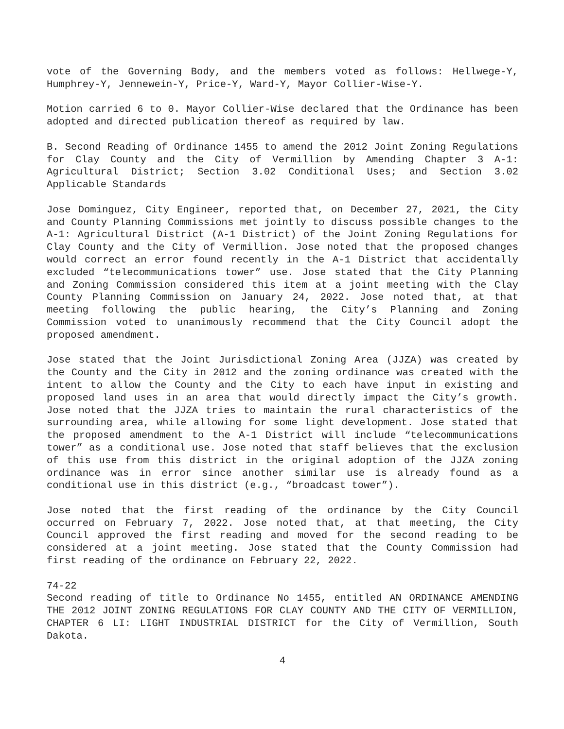vote of the Governing Body, and the members voted as follows: Hellwege-Y, Humphrey-Y, Jennewein-Y, Price-Y, Ward-Y, Mayor Collier-Wise-Y.
Motion carried 6 to 0. Mayor Collier-Wise declared that the Ordinance has been adopted and directed publication thereof as required by law.
B. Second Reading of Ordinance 1455 to amend the 2012 Joint Zoning Regulations for Clay County and the City of Vermillion by Amending Chapter 3 A-1: Agricultural District; Section 3.02 Conditional Uses; and Section 3.02 Applicable Standards
Jose Dominguez, City Engineer, reported that, on December 27, 2021, the City and County Planning Commissions met jointly to discuss possible changes to the A-1: Agricultural District (A-1 District) of the Joint Zoning Regulations for Clay County and the City of Vermillion. Jose noted that the proposed changes would correct an error found recently in the A-1 District that accidentally excluded “telecommunications tower” use. Jose stated that the City Planning and Zoning Commission considered this item at a joint meeting with the Clay County Planning Commission on January 24, 2022. Jose noted that, at that meeting following the public hearing, the City’s Planning and Zoning Commission voted to unanimously recommend that the City Council adopt the proposed amendment.
Jose stated that the Joint Jurisdictional Zoning Area (JJZA) was created by the County and the City in 2012 and the zoning ordinance was created with the intent to allow the County and the City to each have input in existing and proposed land uses in an area that would directly impact the City’s growth. Jose noted that the JJZA tries to maintain the rural characteristics of the surrounding area, while allowing for some light development. Jose stated that the proposed amendment to the A-1 District will include “telecommunications tower” as a conditional use. Jose noted that staff believes that the exclusion of this use from this district in the original adoption of the JJZA zoning ordinance was in error since another similar use is already found as a conditional use in this district (e.g., “broadcast tower”).
Jose noted that the first reading of the ordinance by the City Council occurred on February 7, 2022. Jose noted that, at that meeting, the City Council approved the first reading and moved for the second reading to be considered at a joint meeting. Jose stated that the County Commission had first reading of the ordinance on February 22, 2022.
74-22
Second reading of title to Ordinance No 1455, entitled AN ORDINANCE AMENDING THE 2012 JOINT ZONING REGULATIONS FOR CLAY COUNTY AND THE CITY OF VERMILLION, CHAPTER 6 LI: LIGHT INDUSTRIAL DISTRICT for the City of Vermillion, South Dakota.
4